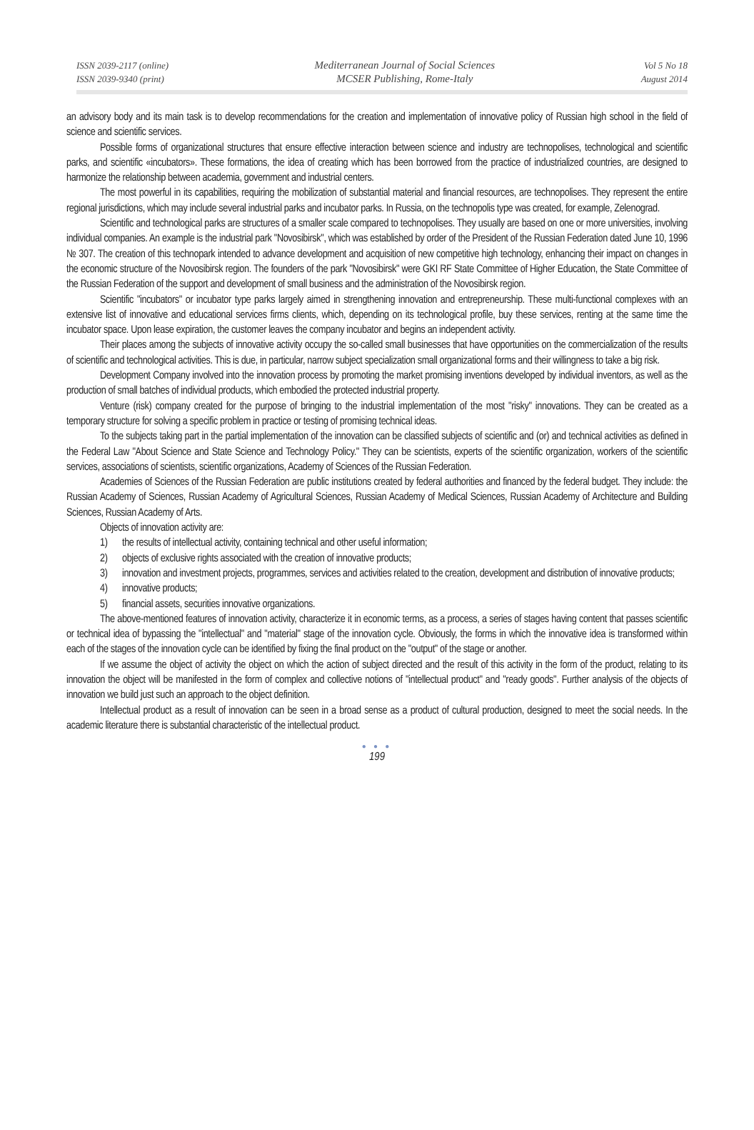ISSN 2039-2117 (online)
ISSN 2039-9340 (print)
Mediterranean Journal of Social Sciences
MCSER Publishing, Rome-Italy
Vol 5 No 18
August 2014
an advisory body and its main task is to develop recommendations for the creation and implementation of innovative policy of Russian high school in the field of science and scientific services.
Possible forms of organizational structures that ensure effective interaction between science and industry are technopolises, technological and scientific parks, and scientific «incubators». These formations, the idea of creating which has been borrowed from the practice of industrialized countries, are designed to harmonize the relationship between academia, government and industrial centers.
The most powerful in its capabilities, requiring the mobilization of substantial material and financial resources, are technopolises. They represent the entire regional jurisdictions, which may include several industrial parks and incubator parks. In Russia, on the technopolis type was created, for example, Zelenograd.
Scientific and technological parks are structures of a smaller scale compared to technopolises. They usually are based on one or more universities, involving individual companies. An example is the industrial park "Novosibirsk", which was established by order of the President of the Russian Federation dated June 10, 1996 № 307. The creation of this technopark intended to advance development and acquisition of new competitive high technology, enhancing their impact on changes in the economic structure of the Novosibirsk region. The founders of the park "Novosibirsk" were GKI RF State Committee of Higher Education, the State Committee of the Russian Federation of the support and development of small business and the administration of the Novosibirsk region.
Scientific "incubators" or incubator type parks largely aimed in strengthening innovation and entrepreneurship. These multi-functional complexes with an extensive list of innovative and educational services firms clients, which, depending on its technological profile, buy these services, renting at the same time the incubator space. Upon lease expiration, the customer leaves the company incubator and begins an independent activity.
Their places among the subjects of innovative activity occupy the so-called small businesses that have opportunities on the commercialization of the results of scientific and technological activities. This is due, in particular, narrow subject specialization small organizational forms and their willingness to take a big risk.
Development Company involved into the innovation process by promoting the market promising inventions developed by individual inventors, as well as the production of small batches of individual products, which embodied the protected industrial property.
Venture (risk) company created for the purpose of bringing to the industrial implementation of the most "risky" innovations. They can be created as a temporary structure for solving a specific problem in practice or testing of promising technical ideas.
To the subjects taking part in the partial implementation of the innovation can be classified subjects of scientific and (or) and technical activities as defined in the Federal Law "About Science and State Science and Technology Policy." They can be scientists, experts of the scientific organization, workers of the scientific services, associations of scientists, scientific organizations, Academy of Sciences of the Russian Federation.
Academies of Sciences of the Russian Federation are public institutions created by federal authorities and financed by the federal budget. They include: the Russian Academy of Sciences, Russian Academy of Agricultural Sciences, Russian Academy of Medical Sciences, Russian Academy of Architecture and Building Sciences, Russian Academy of Arts.
Objects of innovation activity are:
1) the results of intellectual activity, containing technical and other useful information;
2) objects of exclusive rights associated with the creation of innovative products;
3) innovation and investment projects, programmes, services and activities related to the creation, development and distribution of innovative products;
4) innovative products;
5) financial assets, securities innovative organizations.
The above-mentioned features of innovation activity, characterize it in economic terms, as a process, a series of stages having content that passes scientific or technical idea of bypassing the "intellectual" and "material" stage of the innovation cycle. Obviously, the forms in which the innovative idea is transformed within each of the stages of the innovation cycle can be identified by fixing the final product on the "output" of the stage or another.
If we assume the object of activity the object on which the action of subject directed and the result of this activity in the form of the product, relating to its innovation the object will be manifested in the form of complex and collective notions of "intellectual product" and "ready goods". Further analysis of the objects of innovation we build just such an approach to the object definition.
Intellectual product as a result of innovation can be seen in a broad sense as a product of cultural production, designed to meet the social needs. In the academic literature there is substantial characteristic of the intellectual product.
● ● ●
199